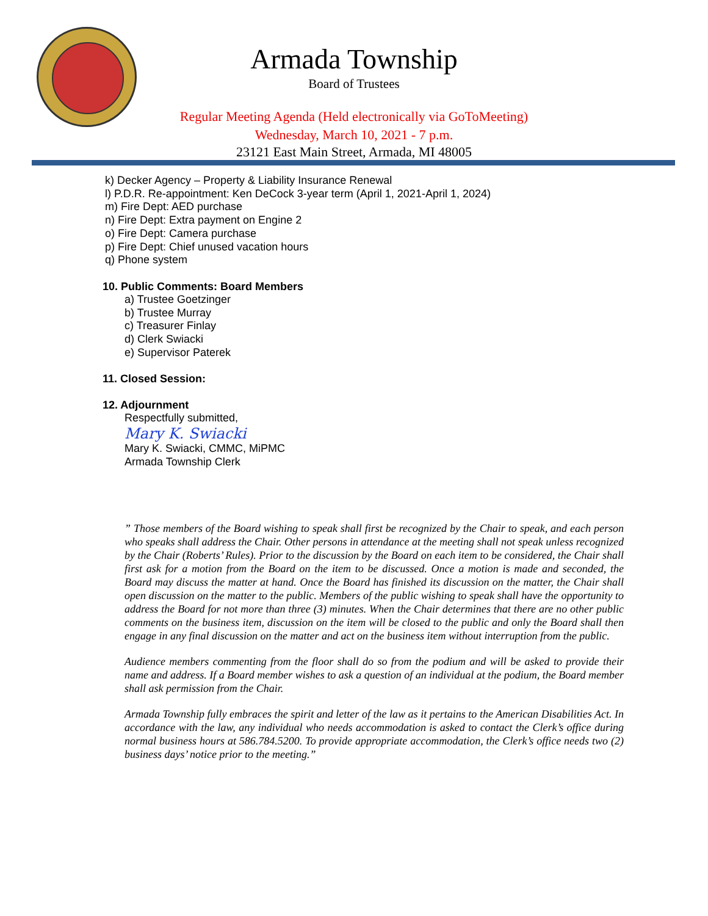Armada Township
Board of Trustees
Regular Meeting Agenda (Held electronically via GoToMeeting)
Wednesday, March 10, 2021 - 7 p.m.
23121 East Main Street, Armada, MI 48005
k) Decker Agency – Property & Liability Insurance Renewal
l) P.D.R. Re-appointment: Ken DeCock 3-year term (April 1, 2021-April 1, 2024)
m) Fire Dept: AED purchase
n) Fire Dept: Extra payment on Engine 2
o) Fire Dept: Camera purchase
p) Fire Dept: Chief unused vacation hours
q) Phone system
10. Public Comments: Board Members
a) Trustee Goetzinger
b) Trustee Murray
c) Treasurer Finlay
d) Clerk Swiacki
e) Supervisor Paterek
11. Closed Session:
12. Adjournment
Respectfully submitted,
Mary K. Swiacki
Mary K. Swiacki, CMMC, MiPMC
Armada Township Clerk
” Those members of the Board wishing to speak shall first be recognized by the Chair to speak, and each person who speaks shall address the Chair. Other persons in attendance at the meeting shall not speak unless recognized by the Chair (Roberts’ Rules). Prior to the discussion by the Board on each item to be considered, the Chair shall first ask for a motion from the Board on the item to be discussed. Once a motion is made and seconded, the Board may discuss the matter at hand. Once the Board has finished its discussion on the matter, the Chair shall open discussion on the matter to the public. Members of the public wishing to speak shall have the opportunity to address the Board for not more than three (3) minutes. When the Chair determines that there are no other public comments on the business item, discussion on the item will be closed to the public and only the Board shall then engage in any final discussion on the matter and act on the business item without interruption from the public.
Audience members commenting from the floor shall do so from the podium and will be asked to provide their name and address. If a Board member wishes to ask a question of an individual at the podium, the Board member shall ask permission from the Chair.
Armada Township fully embraces the spirit and letter of the law as it pertains to the American Disabilities Act. In accordance with the law, any individual who needs accommodation is asked to contact the Clerk’s office during normal business hours at 586.784.5200. To provide appropriate accommodation, the Clerk’s office needs two (2) business days’ notice prior to the meeting.”